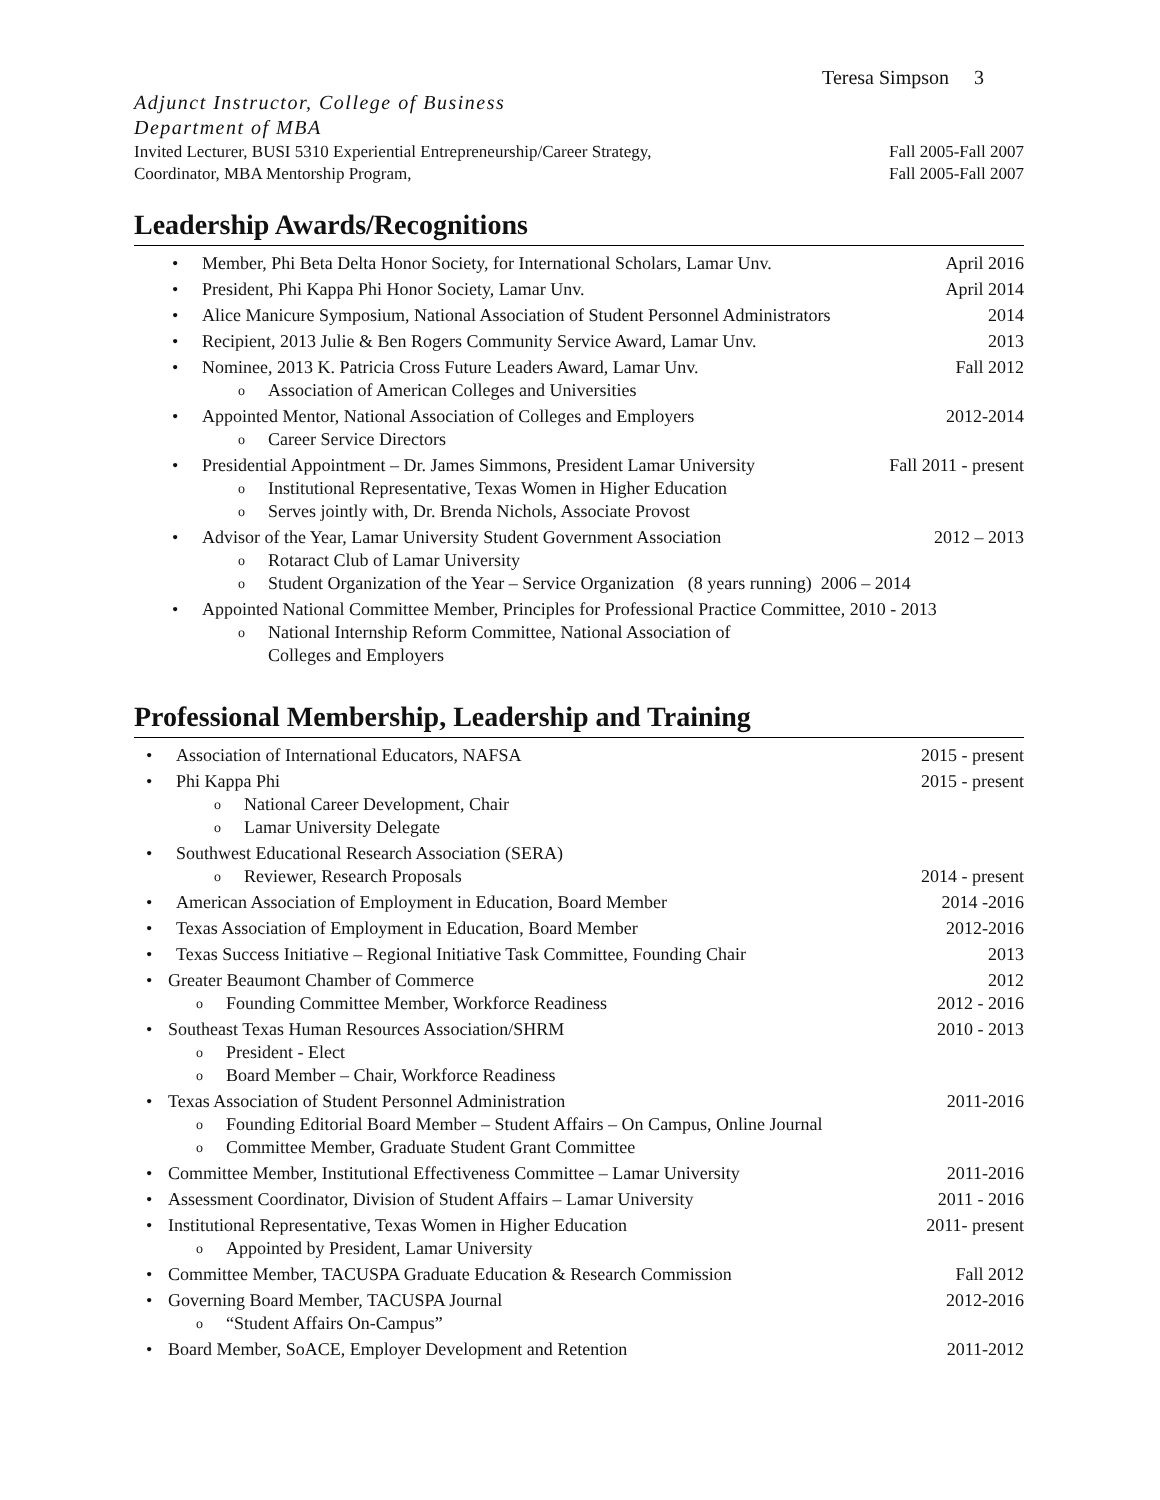Teresa Simpson 3
Adjunct Instructor, College of Business
Department of MBA
Invited Lecturer, BUSI 5310 Experiential Entrepreneurship/Career Strategy, Fall 2005-Fall 2007
Coordinator, MBA Mentorship Program, Fall 2005-Fall 2007
Leadership Awards/Recognitions
Member, Phi Beta Delta Honor Society, for International Scholars, Lamar Unv. April 2016
President, Phi Kappa Phi Honor Society, Lamar Unv. April 2014
Alice Manicure Symposium, National Association of Student Personnel Administrators 2014
Recipient, 2013 Julie & Ben Rogers Community Service Award, Lamar Unv. 2013
Nominee, 2013 K. Patricia Cross Future Leaders Award, Lamar Unv. Fall 2012
o Association of American Colleges and Universities
Appointed Mentor, National Association of Colleges and Employers 2012-2014
o Career Service Directors
Presidential Appointment – Dr. James Simmons, President Lamar University Fall 2011 - present
o Institutional Representative, Texas Women in Higher Education
o Serves jointly with, Dr. Brenda Nichols, Associate Provost
Advisor of the Year, Lamar University Student Government Association 2012 – 2013
o Rotaract Club of Lamar University
o Student Organization of the Year – Service Organization (8 years running) 2006 – 2014
Appointed National Committee Member, Principles for Professional Practice Committee, 2010 - 2013
o National Internship Reform Committee, National Association of
Colleges and Employers
Professional Membership, Leadership and Training
Association of International Educators, NAFSA 2015 - present
Phi Kappa Phi 2015 - present
o National Career Development, Chair
o Lamar University Delegate
Southwest Educational Research Association (SERA)
o Reviewer, Research Proposals 2014 - present
American Association of Employment in Education, Board Member 2014 -2016
Texas Association of Employment in Education, Board Member 2012-2016
Texas Success Initiative – Regional Initiative Task Committee, Founding Chair 2013
Greater Beaumont Chamber of Commerce 2012
o Founding Committee Member, Workforce Readiness 2012 - 2016
Southeast Texas Human Resources Association/SHRM 2010 - 2013
o President - Elect
o Board Member – Chair, Workforce Readiness
Texas Association of Student Personnel Administration 2011-2016
o Founding Editorial Board Member – Student Affairs – On Campus, Online Journal
o Committee Member, Graduate Student Grant Committee
Committee Member, Institutional Effectiveness Committee – Lamar University 2011-2016
Assessment Coordinator, Division of Student Affairs – Lamar University 2011 - 2016
Institutional Representative, Texas Women in Higher Education 2011- present
o Appointed by President, Lamar University
Committee Member, TACUSPA Graduate Education & Research Commission Fall 2012
Governing Board Member, TACUSPA Journal 2012-2016
o “Student Affairs On-Campus”
Board Member, SoACE, Employer Development and Retention 2011-2012